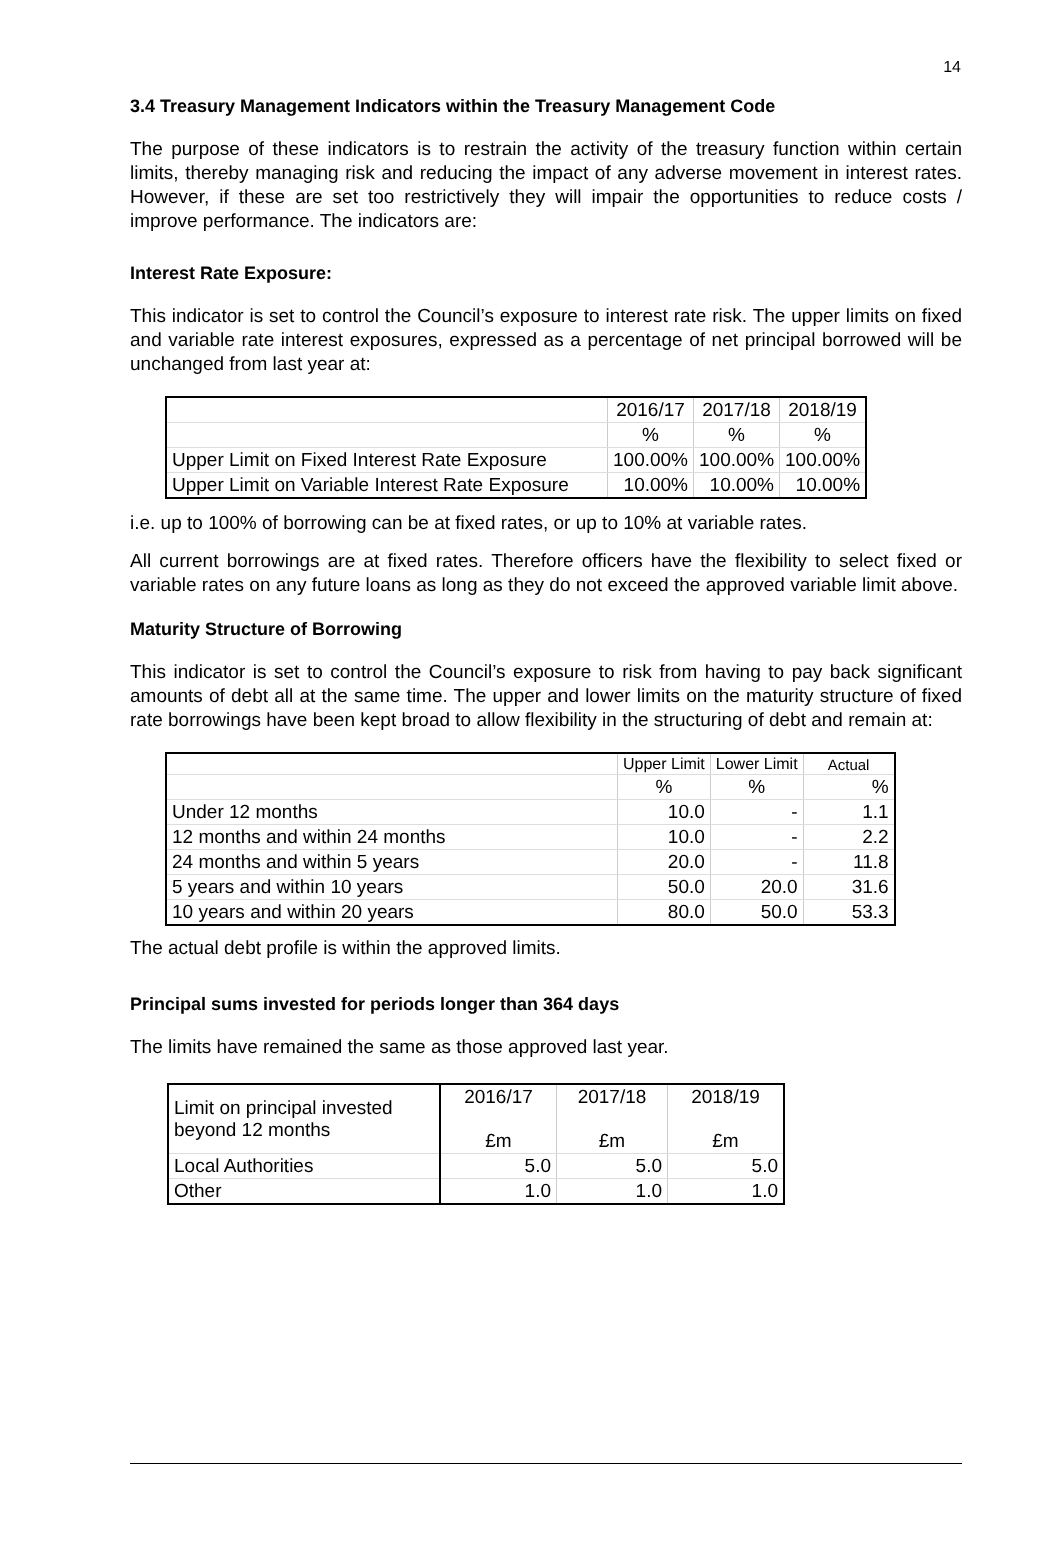14
3.4 Treasury Management Indicators within the Treasury Management Code
The purpose of these indicators is to restrain the activity of the treasury function within certain limits, thereby managing risk and reducing the impact of any adverse movement in interest rates. However, if these are set too restrictively they will impair the opportunities to reduce costs / improve performance. The indicators are:
Interest Rate Exposure:
This indicator is set to control the Council’s exposure to interest rate risk. The upper limits on fixed and variable rate interest exposures, expressed as a percentage of net principal borrowed will be unchanged from last year at:
| | 2016/17 | 2017/18 | 2018/19 |
| | % | % | % |
| Upper Limit on Fixed Interest Rate Exposure | 100.00% | 100.00% | 100.00% |
| Upper Limit on Variable Interest Rate Exposure | 10.00% | 10.00% | 10.00% |
i.e. up to 100% of borrowing can be at fixed rates, or up to 10% at variable rates.
All current borrowings are at fixed rates. Therefore officers have the flexibility to select fixed or variable rates on any future loans as long as they do not exceed the approved variable limit above.
Maturity Structure of Borrowing
This indicator is set to control the Council’s exposure to risk from having to pay back significant amounts of debt all at the same time. The upper and lower limits on the maturity structure of fixed rate borrowings have been kept broad to allow flexibility in the structuring of debt and remain at:
| | Upper Limit | Lower Limit | Actual |
| | % | % | % |
| Under 12 months | 10.0 | - | 1.1 |
| 12 months and within 24 months | 10.0 | - | 2.2 |
| 24 months and within 5 years | 20.0 | - | 11.8 |
| 5 years and within 10 years | 50.0 | 20.0 | 31.6 |
| 10 years and within 20 years | 80.0 | 50.0 | 53.3 |
The actual debt profile is within the approved limits.
Principal sums invested for periods longer than 364 days
The limits have remained the same as those approved last year.
| Limit on principal invested beyond 12 months | 2016/17 £m | 2017/18 £m | 2018/19 £m |
| Local Authorities | 5.0 | 5.0 | 5.0 |
| Other | 1.0 | 1.0 | 1.0 |